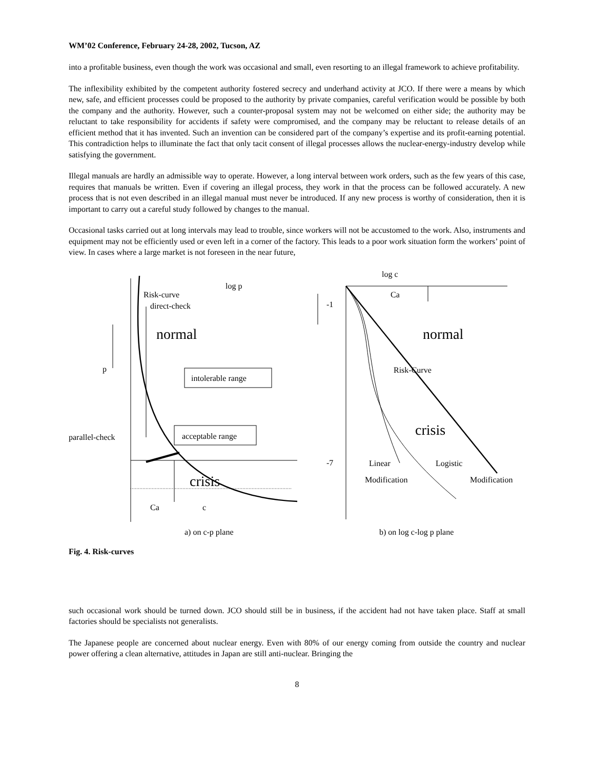WM’02 Conference, February 24-28, 2002, Tucson, AZ
into a profitable business, even though the work was occasional and small, even resorting to an illegal framework to achieve profitability.
The inflexibility exhibited by the competent authority fostered secrecy and underhand activity at JCO. If there were a means by which new, safe, and efficient processes could be proposed to the authority by private companies, careful verification would be possible by both the company and the authority. However, such a counter-proposal system may not be welcomed on either side; the authority may be reluctant to take responsibility for accidents if safety were compromised, and the company may be reluctant to release details of an efficient method that it has invented. Such an invention can be considered part of the company’s expertise and its profit-earning potential. This contradiction helps to illuminate the fact that only tacit consent of illegal processes allows the nuclear-energy-industry develop while satisfying the government.
Illegal manuals are hardly an admissible way to operate. However, a long interval between work orders, such as the few years of this case, requires that manuals be written. Even if covering an illegal process, they work in that the process can be followed accurately. A new process that is not even described in an illegal manual must never be introduced. If any new process is worthy of consideration, then it is important to carry out a careful study followed by changes to the manual.
Occasional tasks carried out at long intervals may lead to trouble, since workers will not be accustomed to the work. Also, instruments and equipment may not be efficiently used or even left in a corner of the factory. This leads to a poor work situation form the workers’ point of view. In cases where a large market is not foreseen in the near future,
log p
Risk-curve
direct-check
normal
p
intolerable range
parallel-check
acceptable range
crisis
Ca
c
a) on c-p plane
log c
Ca
-1
normal
Risk-Curve
crisis
-7
Linear
Logistic
Modification
Modification
b) on log c-log p plane
Fig. 4. Risk-curves
such occasional work should be turned down. JCO should still be in business, if the accident had not have taken place. Staff at small factories should be specialists not generalists.
The Japanese people are concerned about nuclear energy. Even with 80% of our energy coming from outside the country and nuclear power offering a clean alternative, attitudes in Japan are still anti-nuclear. Bringing the
8